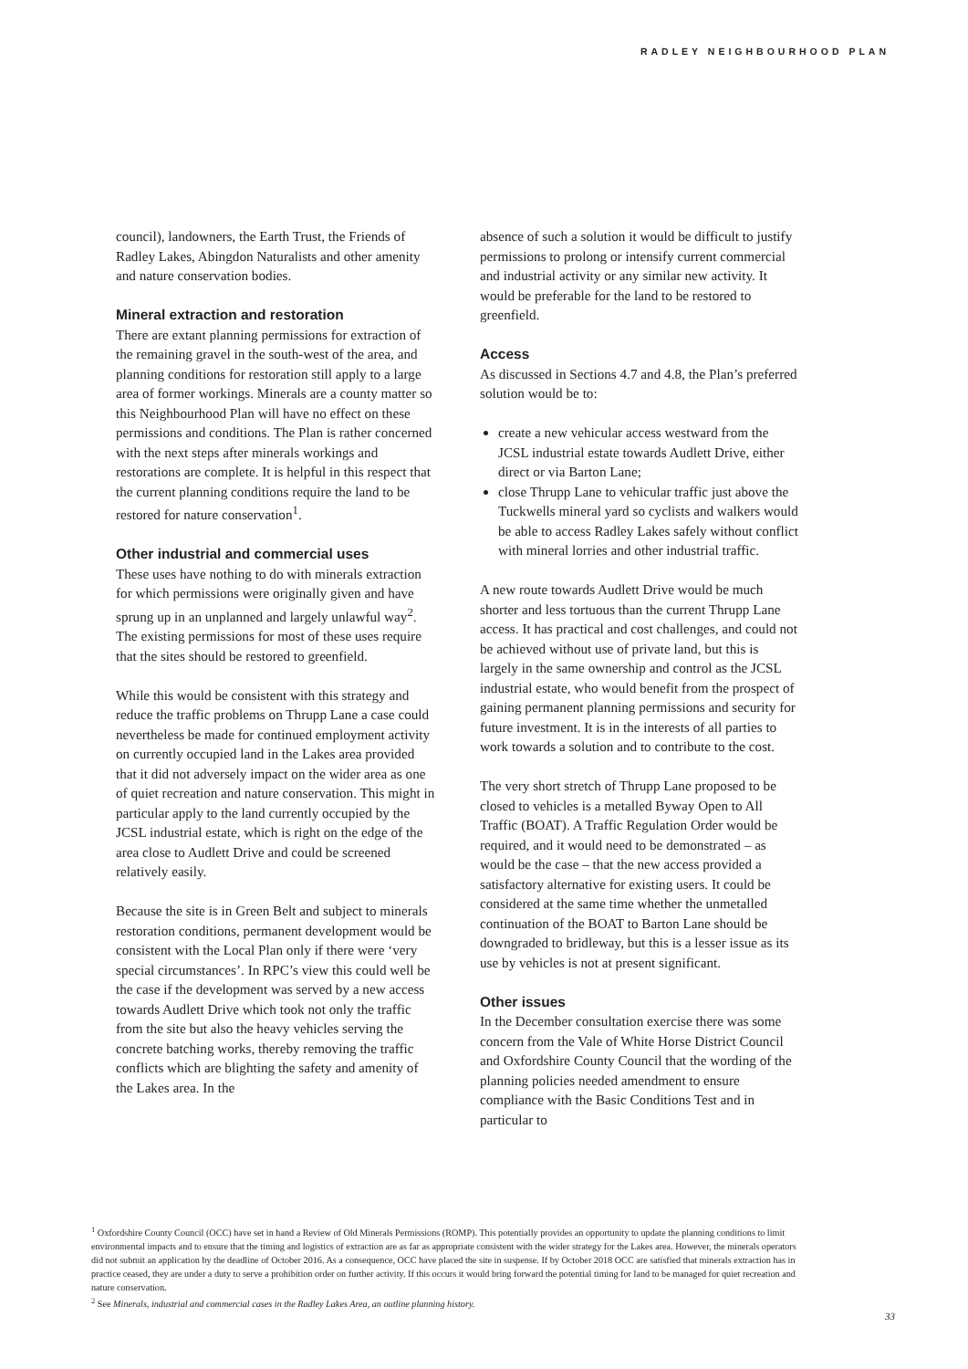RADLEY NEIGHBOURHOOD PLAN
council), landowners, the Earth Trust, the Friends of Radley Lakes, Abingdon Naturalists and other amenity and nature conservation bodies.
Mineral extraction and restoration
There are extant planning permissions for extraction of the remaining gravel in the south-west of the area, and planning conditions for restoration still apply to a large area of former workings. Minerals are a county matter so this Neighbourhood Plan will have no effect on these permissions and conditions. The Plan is rather concerned with the next steps after minerals workings and restorations are complete. It is helpful in this respect that the current planning conditions require the land to be restored for nature conservation<sup>1</sup>.
Other industrial and commercial uses
These uses have nothing to do with minerals extraction for which permissions were originally given and have sprung up in an unplanned and largely unlawful way<sup>2</sup>. The existing permissions for most of these uses require that the sites should be restored to greenfield.
While this would be consistent with this strategy and reduce the traffic problems on Thrupp Lane a case could nevertheless be made for continued employment activity on currently occupied land in the Lakes area provided that it did not adversely impact on the wider area as one of quiet recreation and nature conservation. This might in particular apply to the land currently occupied by the JCSL industrial estate, which is right on the edge of the area close to Audlett Drive and could be screened relatively easily.
Because the site is in Green Belt and subject to minerals restoration conditions, permanent development would be consistent with the Local Plan only if there were ‘very special circumstances’. In RPC’s view this could well be the case if the development was served by a new access towards Audlett Drive which took not only the traffic from the site but also the heavy vehicles serving the concrete batching works, thereby removing the traffic conflicts which are blighting the safety and amenity of the Lakes area. In the
absence of such a solution it would be difficult to justify permissions to prolong or intensify current commercial and industrial activity or any similar new activity. It would be preferable for the land to be restored to greenfield.
Access
As discussed in Sections 4.7 and 4.8, the Plan’s preferred solution would be to:
create a new vehicular access westward from the JCSL industrial estate towards Audlett Drive, either direct or via Barton Lane;
close Thrupp Lane to vehicular traffic just above the Tuckwells mineral yard so cyclists and walkers would be able to access Radley Lakes safely without conflict with mineral lorries and other industrial traffic.
A new route towards Audlett Drive would be much shorter and less tortuous than the current Thrupp Lane access. It has practical and cost challenges, and could not be achieved without use of private land, but this is largely in the same ownership and control as the JCSL industrial estate, who would benefit from the prospect of gaining permanent planning permissions and security for future investment. It is in the interests of all parties to work towards a solution and to contribute to the cost.
The very short stretch of Thrupp Lane proposed to be closed to vehicles is a metalled Byway Open to All Traffic (BOAT). A Traffic Regulation Order would be required, and it would need to be demonstrated – as would be the case – that the new access provided a satisfactory alternative for existing users. It could be considered at the same time whether the unmetalled continuation of the BOAT to Barton Lane should be downgraded to bridleway, but this is a lesser issue as its use by vehicles is not at present significant.
Other issues
In the December consultation exercise there was some concern from the Vale of White Horse District Council and Oxfordshire County Council that the wording of the planning policies needed amendment to ensure compliance with the Basic Conditions Test and in particular to
<sup>1</sup> Oxfordshire County Council (OCC) have set in hand a Review of Old Minerals Permissions (ROMP). This potentially provides an opportunity to update the planning conditions to limit environmental impacts and to ensure that the timing and logistics of extraction are as far as appropriate consistent with the wider strategy for the Lakes area. However, the minerals operators did not submit an application by the deadline of October 2016. As a consequence, OCC have placed the site in suspense. If by October 2018 OCC are satisfied that minerals extraction has in practice ceased, they are under a duty to serve a prohibition order on further activity. If this occurs it would bring forward the potential timing for land to be managed for quiet recreation and nature conservation.
<sup>2</sup> See Minerals, industrial and commercial cases in the Radley Lakes Area, an outline planning history.
33